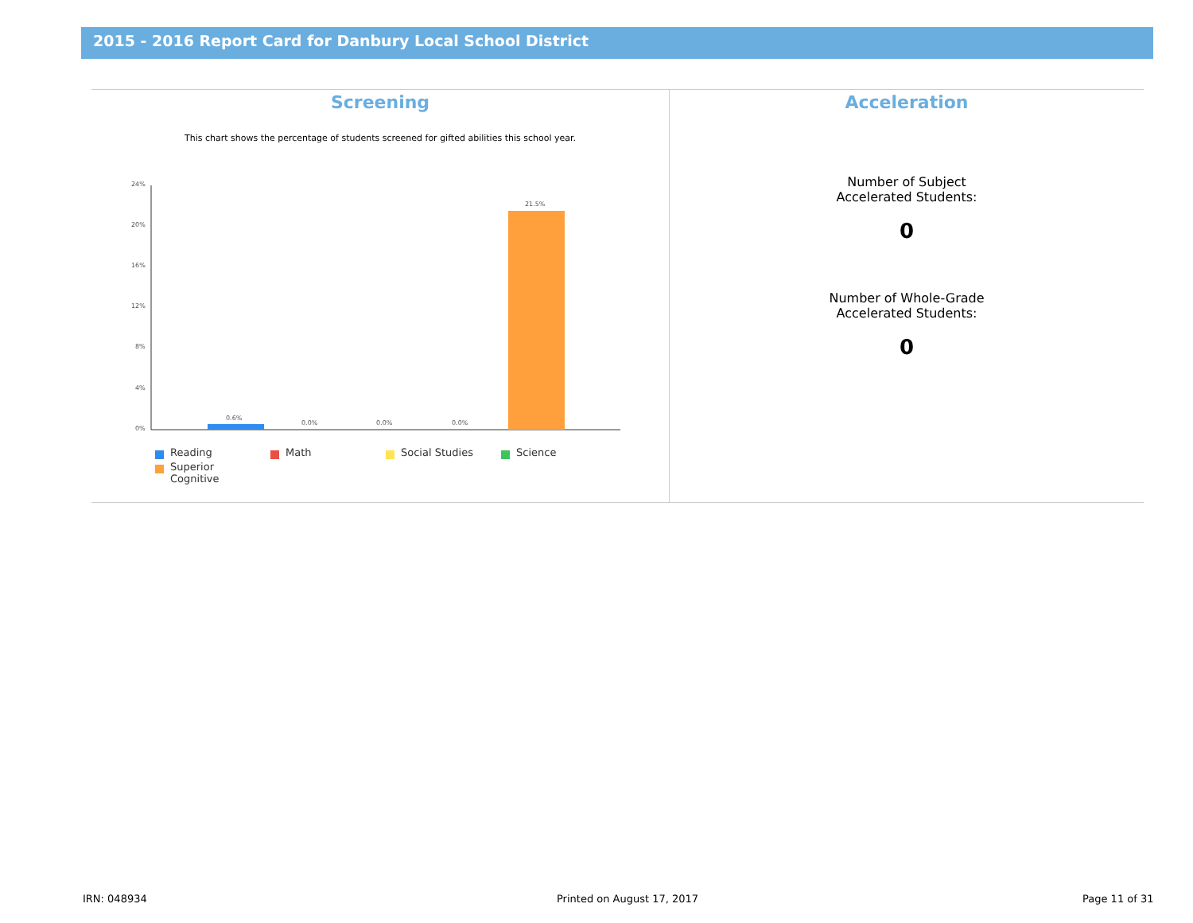2015 - 2016 Report Card for Danbury Local School District
Screening
This chart shows the percentage of students screened for gifted abilities this school year.
24%
20%
16%
12%
8%
4%
0%
0.6%
0.0%
0.0%
0.0%
21.5%
Reading
Math
Social Studies
Science
Superior
Cognitive
Acceleration
Number of Subject
Accelerated Students:
0
Number of Whole-Grade
Accelerated Students:
0
IRN: 048934 Printed on August 17, 2017 Page 11 of 31